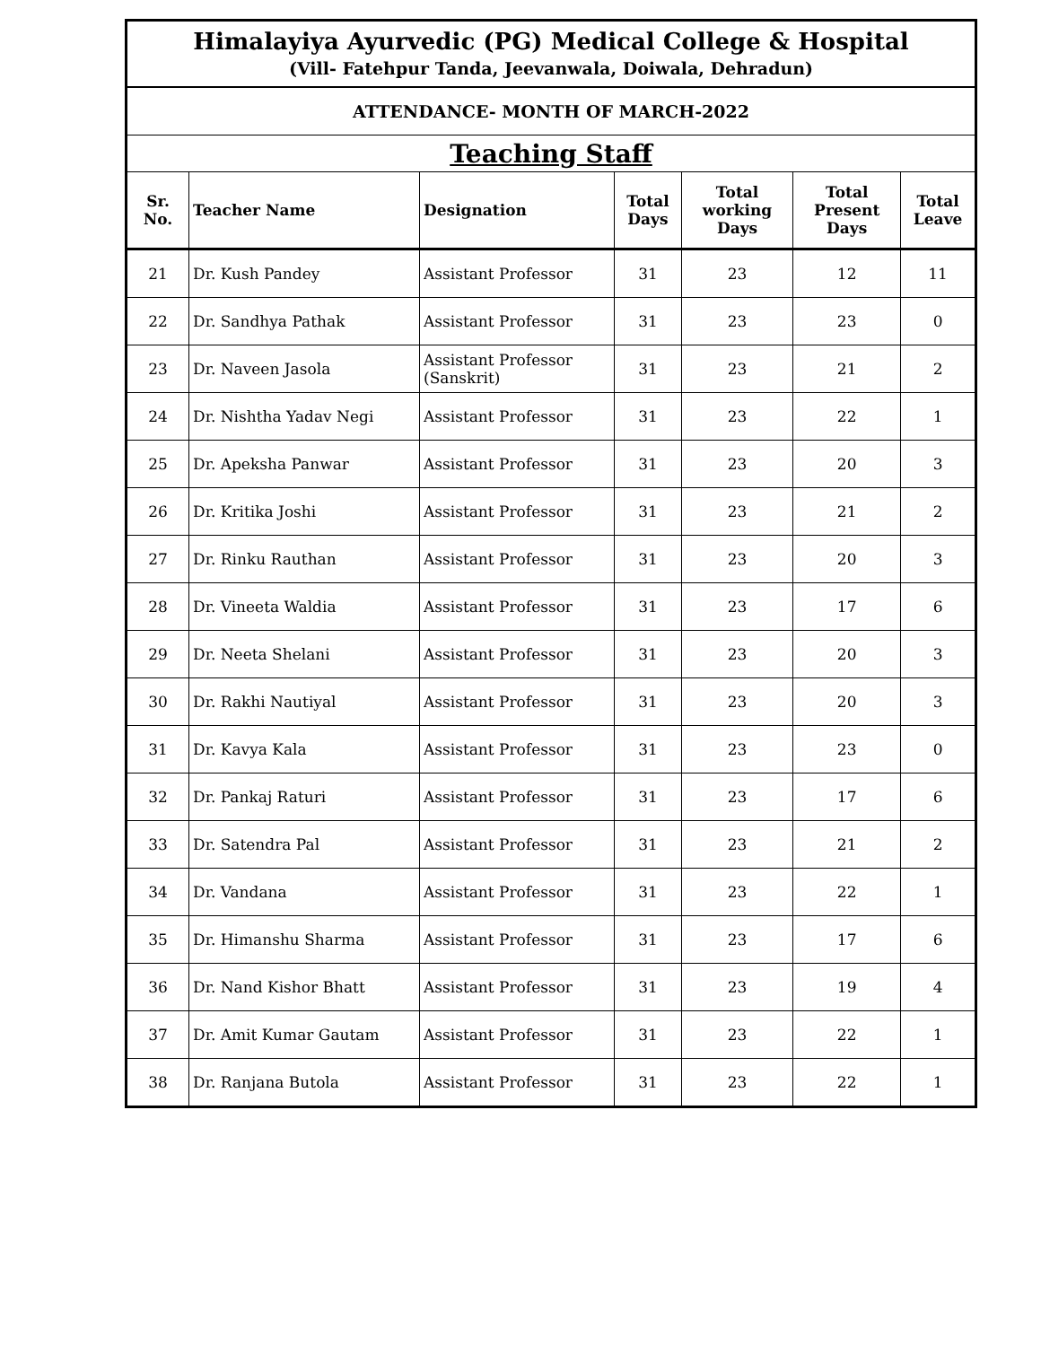| Himalayiya Ayurvedic (PG) Medical College & Hospital (Vill- Fatehpur Tanda, Jeevanwala, Doiwala, Dehradun) | | | | | | |
| ATTENDANCE- MONTH OF MARCH-2022 | | | | | | |
| Teaching Staff | | | | | | |
| Sr. No. | Teacher Name | Designation | Total Days | Total working Days | Total Present Days | Total Leave |
| 21 | Dr. Kush Pandey | Assistant Professor | 31 | 23 | 12 | 11 |
| 22 | Dr. Sandhya Pathak | Assistant Professor | 31 | 23 | 23 | 0 |
| 23 | Dr. Naveen Jasola | Assistant Professor (Sanskrit) | 31 | 23 | 21 | 2 |
| 24 | Dr. Nishtha Yadav Negi | Assistant Professor | 31 | 23 | 22 | 1 |
| 25 | Dr. Apeksha Panwar | Assistant Professor | 31 | 23 | 20 | 3 |
| 26 | Dr. Kritika Joshi | Assistant Professor | 31 | 23 | 21 | 2 |
| 27 | Dr. Rinku Rauthan | Assistant Professor | 31 | 23 | 20 | 3 |
| 28 | Dr. Vineeta Waldia | Assistant Professor | 31 | 23 | 17 | 6 |
| 29 | Dr. Neeta Shelani | Assistant Professor | 31 | 23 | 20 | 3 |
| 30 | Dr. Rakhi Nautiyal | Assistant Professor | 31 | 23 | 20 | 3 |
| 31 | Dr. Kavya Kala | Assistant Professor | 31 | 23 | 23 | 0 |
| 32 | Dr. Pankaj Raturi | Assistant Professor | 31 | 23 | 17 | 6 |
| 33 | Dr. Satendra Pal | Assistant Professor | 31 | 23 | 21 | 2 |
| 34 | Dr. Vandana | Assistant Professor | 31 | 23 | 22 | 1 |
| 35 | Dr. Himanshu Sharma | Assistant Professor | 31 | 23 | 17 | 6 |
| 36 | Dr. Nand Kishor Bhatt | Assistant Professor | 31 | 23 | 19 | 4 |
| 37 | Dr. Amit Kumar Gautam | Assistant Professor | 31 | 23 | 22 | 1 |
| 38 | Dr. Ranjana Butola | Assistant Professor | 31 | 23 | 22 | 1 |